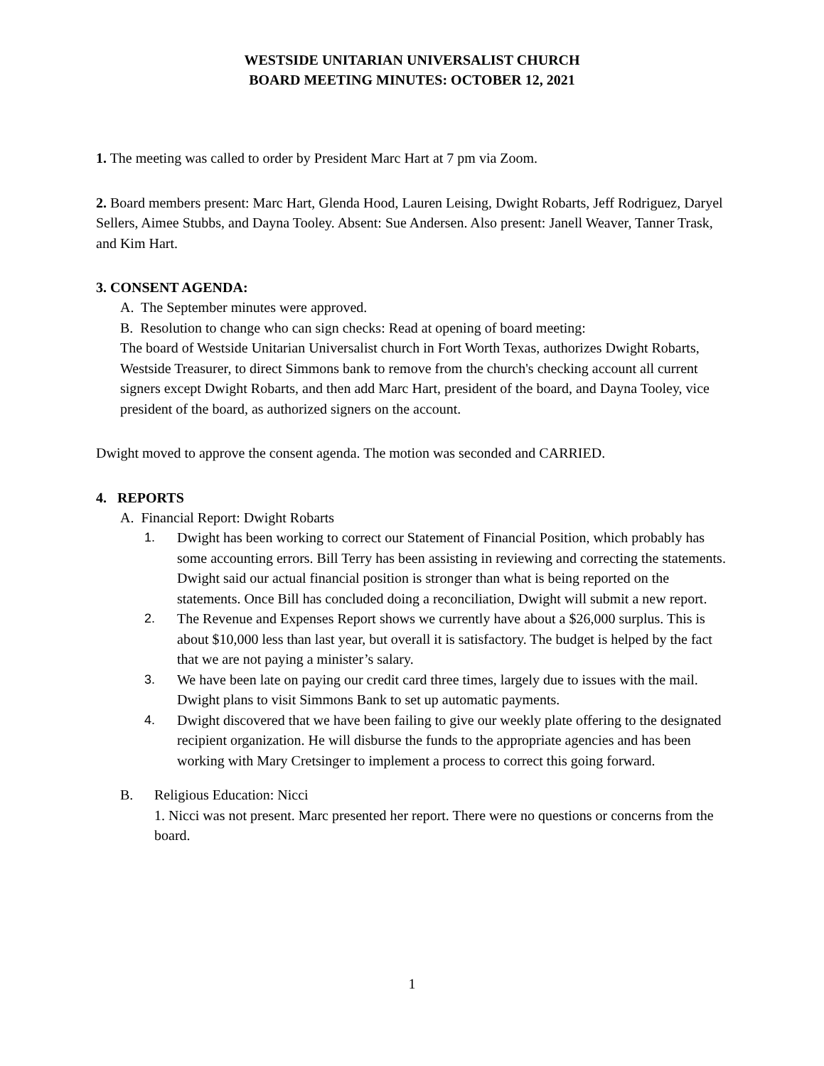WESTSIDE UNITARIAN UNIVERSALIST CHURCH
BOARD MEETING MINUTES: OCTOBER 12, 2021
1. The meeting was called to order by President Marc Hart at 7 pm via Zoom.
2. Board members present: Marc Hart, Glenda Hood, Lauren Leising, Dwight Robarts, Jeff Rodriguez, Daryel Sellers, Aimee Stubbs, and Dayna Tooley. Absent: Sue Andersen. Also present: Janell Weaver, Tanner Trask, and Kim Hart.
3. CONSENT AGENDA:
A. The September minutes were approved.
B. Resolution to change who can sign checks: Read at opening of board meeting:
The board of Westside Unitarian Universalist church in Fort Worth Texas, authorizes Dwight Robarts, Westside Treasurer, to direct Simmons bank to remove from the church's checking account all current signers except Dwight Robarts, and then add Marc Hart, president of the board, and Dayna Tooley, vice president of the board, as authorized signers on the account.
Dwight moved to approve the consent agenda. The motion was seconded and CARRIED.
4. REPORTS
A. Financial Report: Dwight Robarts
1. Dwight has been working to correct our Statement of Financial Position, which probably has some accounting errors. Bill Terry has been assisting in reviewing and correcting the statements. Dwight said our actual financial position is stronger than what is being reported on the statements. Once Bill has concluded doing a reconciliation, Dwight will submit a new report.
2. The Revenue and Expenses Report shows we currently have about a $26,000 surplus. This is about $10,000 less than last year, but overall it is satisfactory. The budget is helped by the fact that we are not paying a minister’s salary.
3. We have been late on paying our credit card three times, largely due to issues with the mail. Dwight plans to visit Simmons Bank to set up automatic payments.
4. Dwight discovered that we have been failing to give our weekly plate offering to the designated recipient organization. He will disburse the funds to the appropriate agencies and has been working with Mary Cretsinger to implement a process to correct this going forward.
B. Religious Education: Nicci
1. Nicci was not present. Marc presented her report. There were no questions or concerns from the board.
1